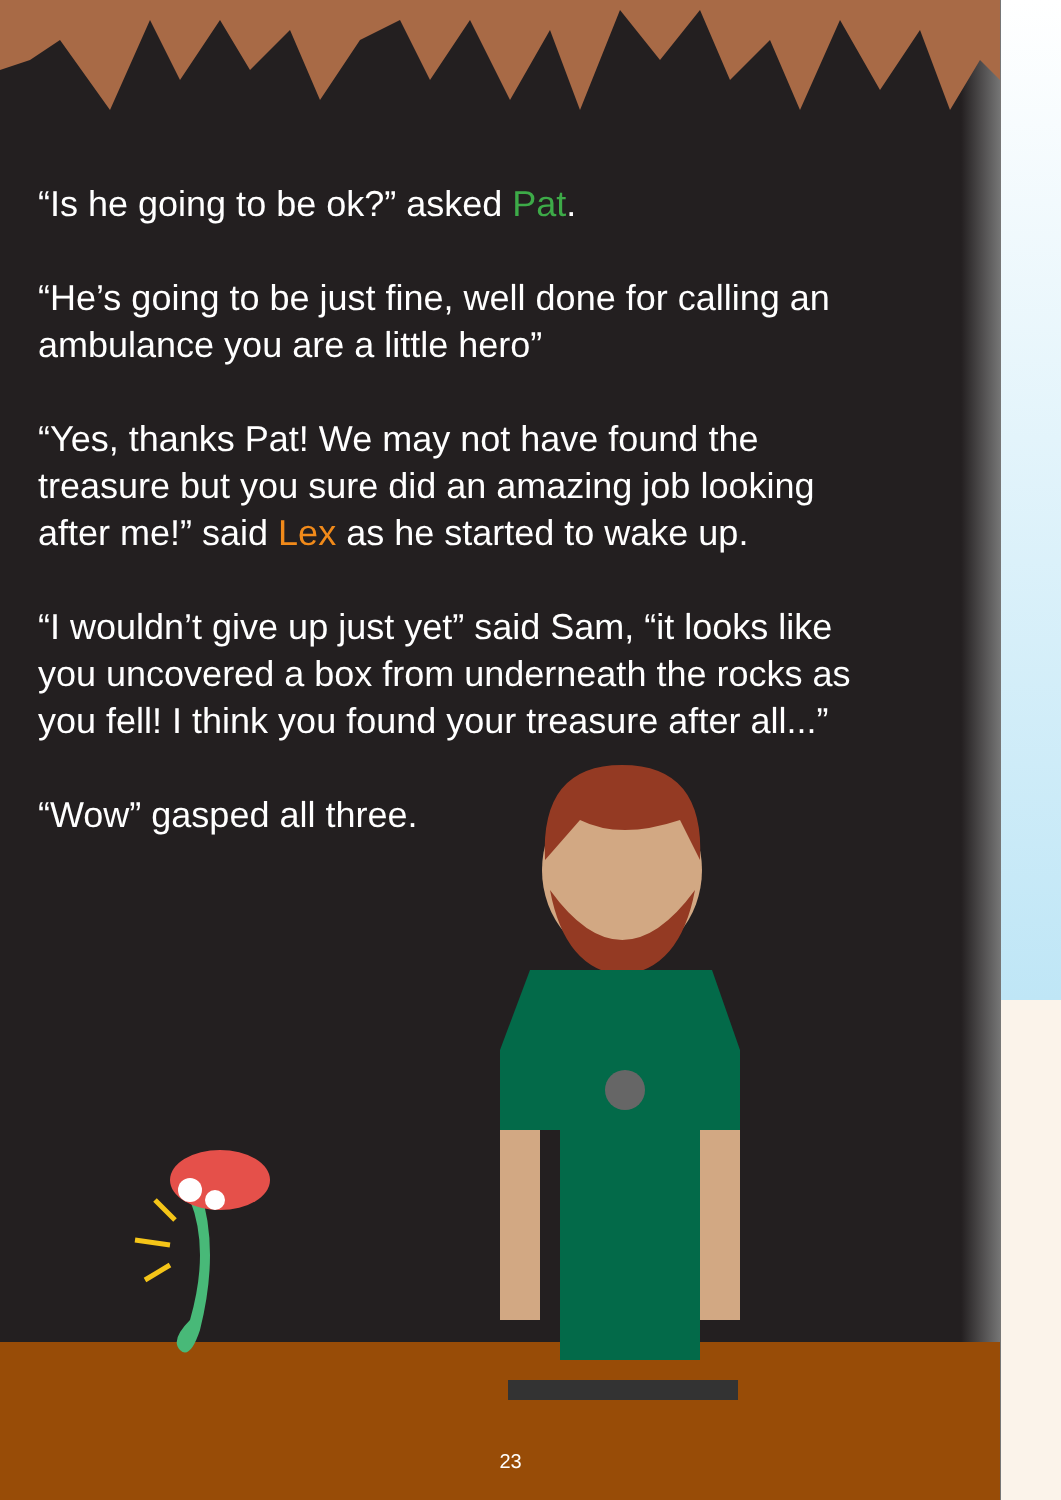“Is he going to be ok?” asked Pat.
“He’s going to be just fine, well done for calling an ambulance you are a little hero”
“Yes, thanks Pat! We may not have found the treasure but you sure did an amazing job looking after me!” said Lex as he started to wake up.
“I wouldn’t give up just yet” said Sam, “it looks like you uncovered a box from underneath the rocks as you fell! I think you found your treasure after all...”
“Wow” gasped all three.
23